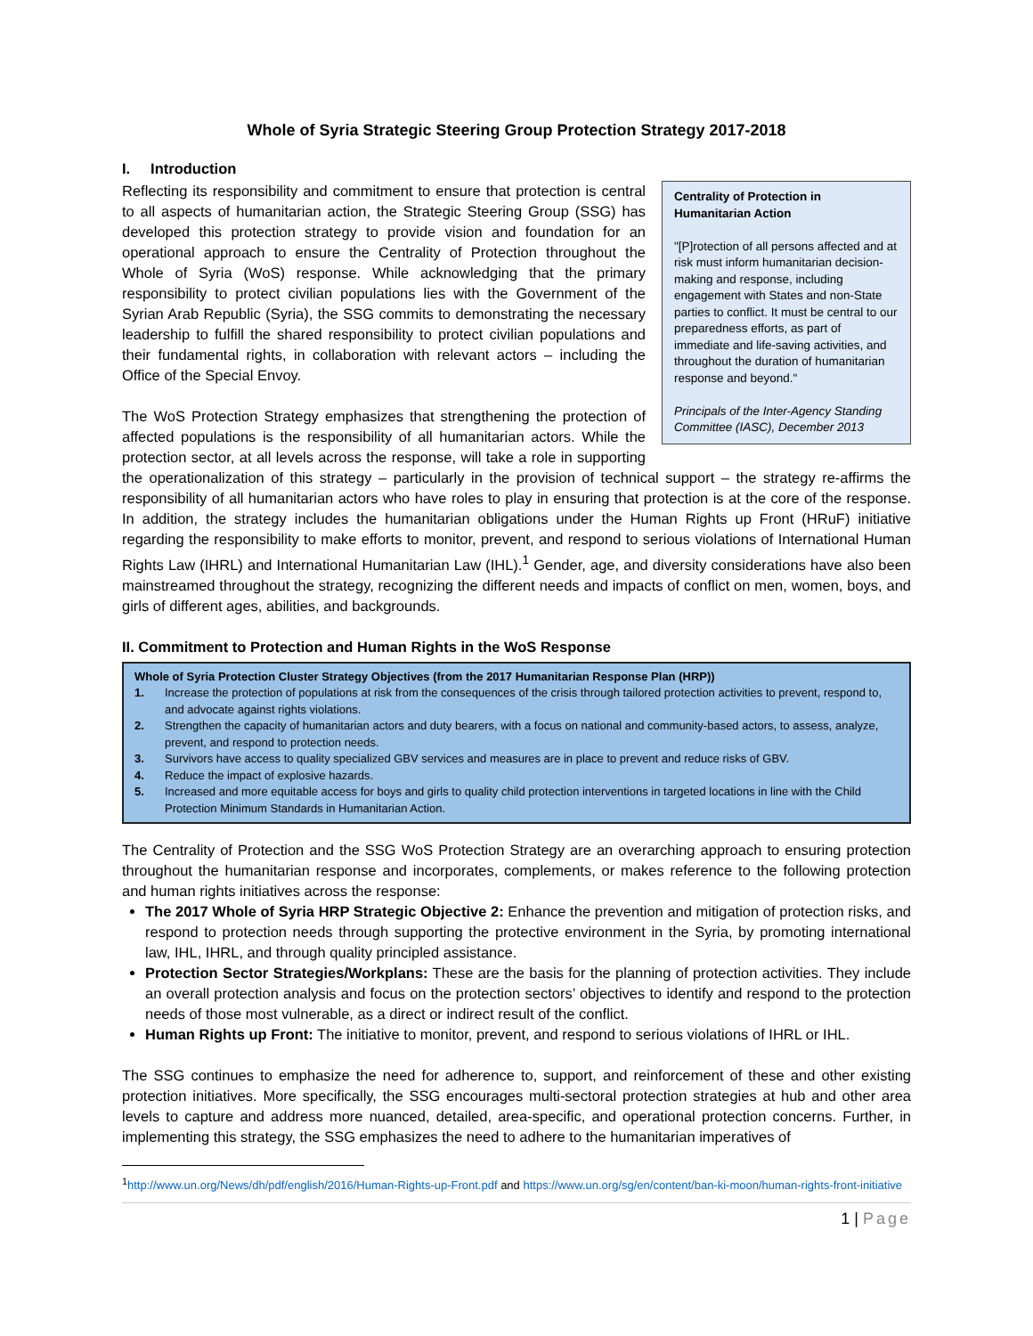Whole of Syria Strategic Steering Group Protection Strategy 2017-2018
I. Introduction
Centrality of Protection in Humanitarian Action
"[P]rotection of all persons affected and at risk must inform humanitarian decision-making and response, including engagement with States and non-State parties to conflict. It must be central to our preparedness efforts, as part of immediate and life-saving activities, and throughout the duration of humanitarian response and beyond."
Principals of the Inter-Agency Standing Committee (IASC), December 2013
Reflecting its responsibility and commitment to ensure that protection is central to all aspects of humanitarian action, the Strategic Steering Group (SSG) has developed this protection strategy to provide vision and foundation for an operational approach to ensure the Centrality of Protection throughout the Whole of Syria (WoS) response. While acknowledging that the primary responsibility to protect civilian populations lies with the Government of the Syrian Arab Republic (Syria), the SSG commits to demonstrating the necessary leadership to fulfill the shared responsibility to protect civilian populations and their fundamental rights, in collaboration with relevant actors – including the Office of the Special Envoy.
The WoS Protection Strategy emphasizes that strengthening the protection of affected populations is the responsibility of all humanitarian actors. While the protection sector, at all levels across the response, will take a role in supporting the operationalization of this strategy – particularly in the provision of technical support – the strategy re-affirms the responsibility of all humanitarian actors who have roles to play in ensuring that protection is at the core of the response. In addition, the strategy includes the humanitarian obligations under the Human Rights up Front (HRuF) initiative regarding the responsibility to make efforts to monitor, prevent, and respond to serious violations of International Human Rights Law (IHRL) and International Humanitarian Law (IHL).<sup>1</sup> Gender, age, and diversity considerations have also been mainstreamed throughout the strategy, recognizing the different needs and impacts of conflict on men, women, boys, and girls of different ages, abilities, and backgrounds.
II. Commitment to Protection and Human Rights in the WoS Response
Whole of Syria Protection Cluster Strategy Objectives (from the 2017 Humanitarian Response Plan (HRP))
1. Increase the protection of populations at risk from the consequences of the crisis through tailored protection activities to prevent, respond to, and advocate against rights violations.
2. Strengthen the capacity of humanitarian actors and duty bearers, with a focus on national and community-based actors, to assess, analyze, prevent, and respond to protection needs.
3. Survivors have access to quality specialized GBV services and measures are in place to prevent and reduce risks of GBV.
4. Reduce the impact of explosive hazards.
5. Increased and more equitable access for boys and girls to quality child protection interventions in targeted locations in line with the Child Protection Minimum Standards in Humanitarian Action.
The Centrality of Protection and the SSG WoS Protection Strategy are an overarching approach to ensuring protection throughout the humanitarian response and incorporates, complements, or makes reference to the following protection and human rights initiatives across the response:
The 2017 Whole of Syria HRP Strategic Objective 2: Enhance the prevention and mitigation of protection risks, and respond to protection needs through supporting the protective environment in the Syria, by promoting international law, IHL, IHRL, and through quality principled assistance.
Protection Sector Strategies/Workplans: These are the basis for the planning of protection activities. They include an overall protection analysis and focus on the protection sectors’ objectives to identify and respond to the protection needs of those most vulnerable, as a direct or indirect result of the conflict.
Human Rights up Front: The initiative to monitor, prevent, and respond to serious violations of IHRL or IHL.
The SSG continues to emphasize the need for adherence to, support, and reinforcement of these and other existing protection initiatives. More specifically, the SSG encourages multi-sectoral protection strategies at hub and other area levels to capture and address more nuanced, detailed, area-specific, and operational protection concerns. Further, in implementing this strategy, the SSG emphasizes the need to adhere to the humanitarian imperatives of
<sup>1</sup> http://www.un.org/News/dh/pdf/english/2016/Human-Rights-up-Front.pdf and https://www.un.org/sg/en/content/ban-ki-moon/human-rights-front-initiative
1 | Page